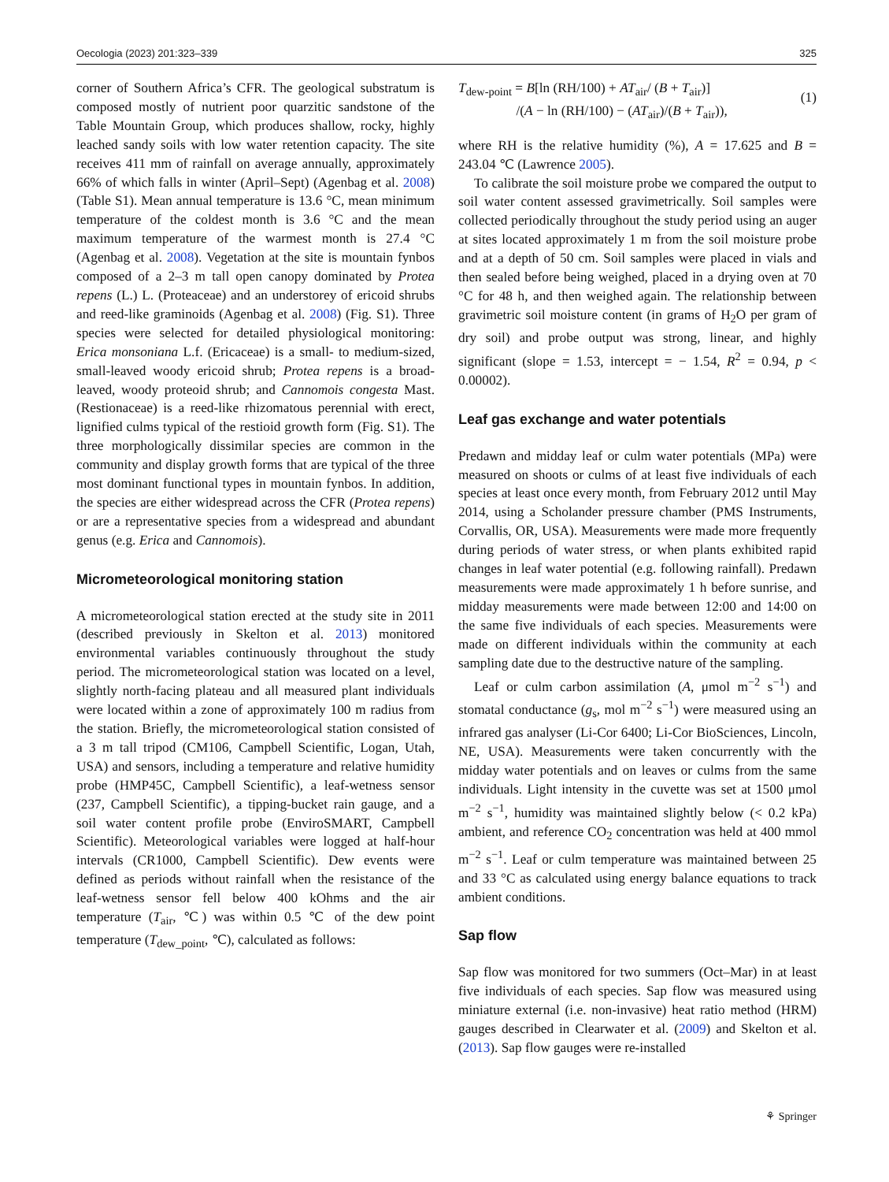Oecologia (2023) 201:323–339 325
corner of Southern Africa’s CFR. The geological substratum is composed mostly of nutrient poor quarzitic sandstone of the Table Mountain Group, which produces shallow, rocky, highly leached sandy soils with low water retention capacity. The site receives 411 mm of rainfall on average annually, approximately 66% of which falls in winter (April–Sept) (Agenbag et al. 2008) (Table S1). Mean annual temperature is 13.6 °C, mean minimum temperature of the coldest month is 3.6 °C and the mean maximum temperature of the warmest month is 27.4 °C (Agenbag et al. 2008). Vegetation at the site is mountain fynbos composed of a 2–3 m tall open canopy dominated by Protea repens (L.) L. (Proteaceae) and an understorey of ericoid shrubs and reed-like graminoids (Agenbag et al. 2008) (Fig. S1). Three species were selected for detailed physiological monitoring: Erica monsoniana L.f. (Ericaceae) is a small- to medium-sized, small-leaved woody ericoid shrub; Protea repens is a broad-leaved, woody proteoid shrub; and Cannomois congesta Mast. (Restionaceae) is a reed-like rhizomatous perennial with erect, lignified culms typical of the restioid growth form (Fig. S1). The three morphologically dissimilar species are common in the community and display growth forms that are typical of the three most dominant functional types in mountain fynbos. In addition, the species are either widespread across the CFR (Protea repens) or are a representative species from a widespread and abundant genus (e.g. Erica and Cannomois).
Micrometeorological monitoring station
A micrometeorological station erected at the study site in 2011 (described previously in Skelton et al. 2013) monitored environmental variables continuously throughout the study period. The micrometeorological station was located on a level, slightly north-facing plateau and all measured plant individuals were located within a zone of approximately 100 m radius from the station. Briefly, the micrometeorological station consisted of a 3 m tall tripod (CM106, Campbell Scientific, Logan, Utah, USA) and sensors, including a temperature and relative humidity probe (HMP45C, Campbell Scientific), a leaf-wetness sensor (237, Campbell Scientific), a tipping-bucket rain gauge, and a soil water content profile probe (EnviroSMART, Campbell Scientific). Meteorological variables were logged at half-hour intervals (CR1000, Campbell Scientific). Dew events were defined as periods without rainfall when the resistance of the leaf-wetness sensor fell below 400 kOhms and the air temperature (T<sub>air</sub>, ℃) was within 0.5 ℃ of the dew point temperature (T<sub>dew_point</sub>, ℃), calculated as follows:
T<sub>dew-point</sub> = B[ln (RH/100) + AT<sub>air</sub>/ (B + T<sub>air</sub>)]
/(A − ln (RH/100) − (AT<sub>air</sub>)/(B + T<sub>air</sub>)),
(1)
where RH is the relative humidity (%), A = 17.625 and B = 243.04 ℃ (Lawrence 2005).
To calibrate the soil moisture probe we compared the output to soil water content assessed gravimetrically. Soil samples were collected periodically throughout the study period using an auger at sites located approximately 1 m from the soil moisture probe and at a depth of 50 cm. Soil samples were placed in vials and then sealed before being weighed, placed in a drying oven at 70 °C for 48 h, and then weighed again. The relationship between gravimetric soil moisture content (in grams of H<sub>2</sub>O per gram of dry soil) and probe output was strong, linear, and highly significant (slope = 1.53, intercept = − 1.54, R<sup>2</sup> = 0.94, p < 0.00002).
Leaf gas exchange and water potentials
Predawn and midday leaf or culm water potentials (MPa) were measured on shoots or culms of at least five individuals of each species at least once every month, from February 2012 until May 2014, using a Scholander pressure chamber (PMS Instruments, Corvallis, OR, USA). Measurements were made more frequently during periods of water stress, or when plants exhibited rapid changes in leaf water potential (e.g. following rainfall). Predawn measurements were made approximately 1 h before sunrise, and midday measurements were made between 12:00 and 14:00 on the same five individuals of each species. Measurements were made on different individuals within the community at each sampling date due to the destructive nature of the sampling.
Leaf or culm carbon assimilation (A, μmol m<sup>−2</sup> s<sup>−1</sup>) and stomatal conductance (g<sub>s</sub>, mol m<sup>−2</sup> s<sup>−1</sup>) were measured using an infrared gas analyser (Li-Cor 6400; Li-Cor BioSciences, Lincoln, NE, USA). Measurements were taken concurrently with the midday water potentials and on leaves or culms from the same individuals. Light intensity in the cuvette was set at 1500 μmol m<sup>−2</sup> s<sup>−1</sup>, humidity was maintained slightly below (< 0.2 kPa) ambient, and reference CO<sub>2</sub> concentration was held at 400 mmol m<sup>−2</sup> s<sup>−1</sup>. Leaf or culm temperature was maintained between 25 and 33 °C as calculated using energy balance equations to track ambient conditions.
Sap flow
Sap flow was monitored for two summers (Oct–Mar) in at least five individuals of each species. Sap flow was measured using miniature external (i.e. non-invasive) heat ratio method (HRM) gauges described in Clearwater et al. (2009) and Skelton et al. (2013). Sap flow gauges were re-installed
⚘ Springer